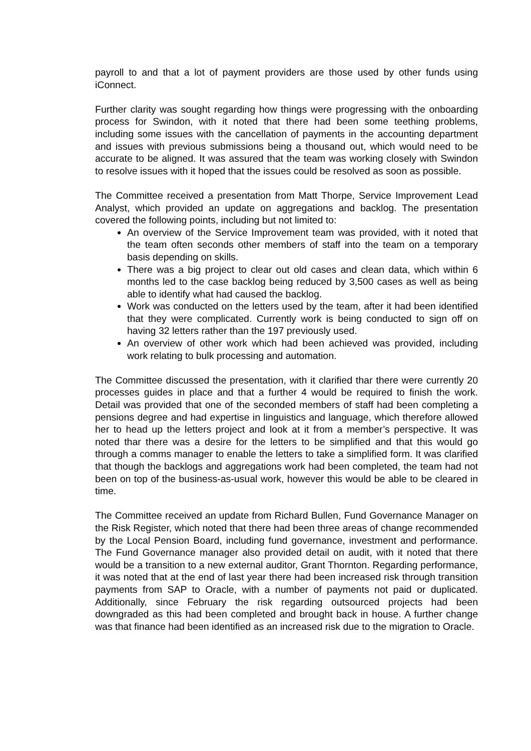payroll to and that a lot of payment providers are those used by other funds using iConnect.
Further clarity was sought regarding how things were progressing with the onboarding process for Swindon, with it noted that there had been some teething problems, including some issues with the cancellation of payments in the accounting department and issues with previous submissions being a thousand out, which would need to be accurate to be aligned. It was assured that the team was working closely with Swindon to resolve issues with it hoped that the issues could be resolved as soon as possible.
The Committee received a presentation from Matt Thorpe, Service Improvement Lead Analyst, which provided an update on aggregations and backlog. The presentation covered the following points, including but not limited to:
An overview of the Service Improvement team was provided, with it noted that the team often seconds other members of staff into the team on a temporary basis depending on skills.
There was a big project to clear out old cases and clean data, which within 6 months led to the case backlog being reduced by 3,500 cases as well as being able to identify what had caused the backlog.
Work was conducted on the letters used by the team, after it had been identified that they were complicated. Currently work is being conducted to sign off on having 32 letters rather than the 197 previously used.
An overview of other work which had been achieved was provided, including work relating to bulk processing and automation.
The Committee discussed the presentation, with it clarified thar there were currently 20 processes guides in place and that a further 4 would be required to finish the work. Detail was provided that one of the seconded members of staff had been completing a pensions degree and had expertise in linguistics and language, which therefore allowed her to head up the letters project and look at it from a member’s perspective. It was noted thar there was a desire for the letters to be simplified and that this would go through a comms manager to enable the letters to take a simplified form. It was clarified that though the backlogs and aggregations work had been completed, the team had not been on top of the business-as-usual work, however this would be able to be cleared in time.
The Committee received an update from Richard Bullen, Fund Governance Manager on the Risk Register, which noted that there had been three areas of change recommended by the Local Pension Board, including fund governance, investment and performance. The Fund Governance manager also provided detail on audit, with it noted that there would be a transition to a new external auditor, Grant Thornton. Regarding performance, it was noted that at the end of last year there had been increased risk through transition payments from SAP to Oracle, with a number of payments not paid or duplicated. Additionally, since February the risk regarding outsourced projects had been downgraded as this had been completed and brought back in house. A further change was that finance had been identified as an increased risk due to the migration to Oracle.